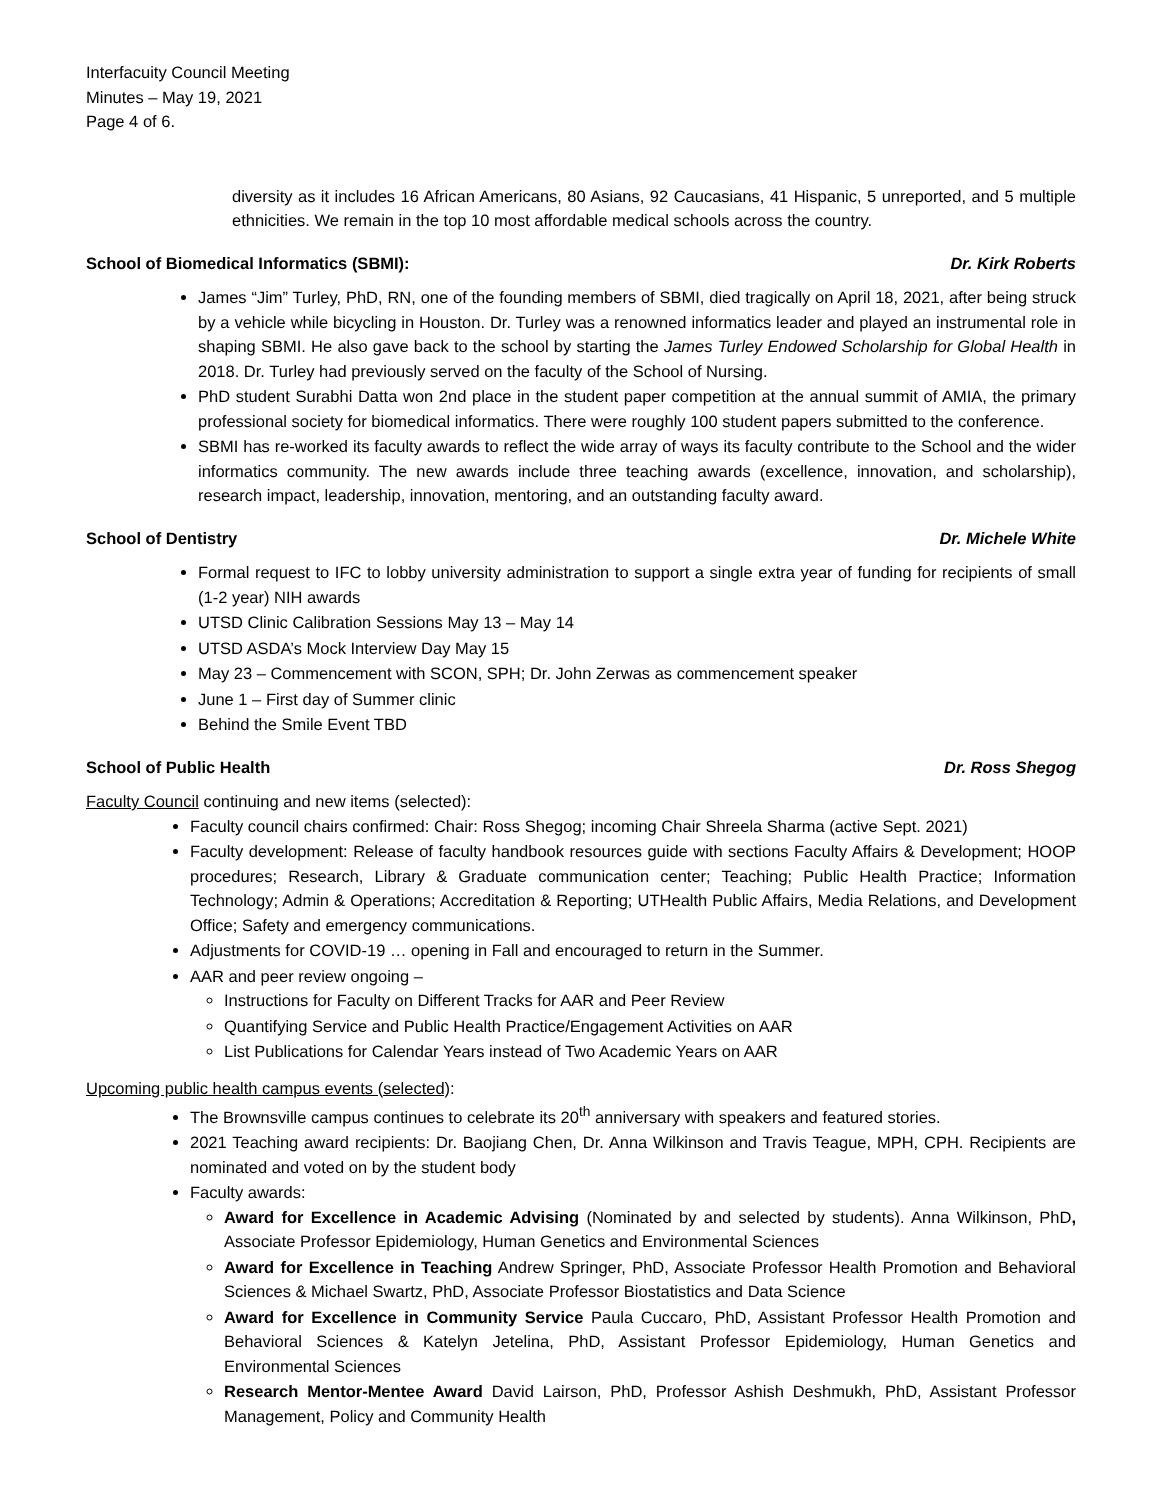Interfacuity Council Meeting
Minutes – May 19, 2021
Page 4 of 6.
diversity as it includes 16 African Americans, 80 Asians, 92 Caucasians, 41 Hispanic, 5 unreported, and 5 multiple ethnicities. We remain in the top 10 most affordable medical schools across the country.
School of Biomedical Informatics (SBMI): Dr. Kirk Roberts
James “Jim” Turley, PhD, RN, one of the founding members of SBMI, died tragically on April 18, 2021, after being struck by a vehicle while bicycling in Houston. Dr. Turley was a renowned informatics leader and played an instrumental role in shaping SBMI. He also gave back to the school by starting the James Turley Endowed Scholarship for Global Health in 2018. Dr. Turley had previously served on the faculty of the School of Nursing.
PhD student Surabhi Datta won 2nd place in the student paper competition at the annual summit of AMIA, the primary professional society for biomedical informatics. There were roughly 100 student papers submitted to the conference.
SBMI has re-worked its faculty awards to reflect the wide array of ways its faculty contribute to the School and the wider informatics community. The new awards include three teaching awards (excellence, innovation, and scholarship), research impact, leadership, innovation, mentoring, and an outstanding faculty award.
School of Dentistry Dr. Michele White
Formal request to IFC to lobby university administration to support a single extra year of funding for recipients of small (1-2 year) NIH awards
UTSD Clinic Calibration Sessions May 13 – May 14
UTSD ASDA’s Mock Interview Day May 15
May 23 – Commencement with SCON, SPH; Dr. John Zerwas as commencement speaker
June 1 – First day of Summer clinic
Behind the Smile Event TBD
School of Public Health Dr. Ross Shegog
Faculty Council continuing and new items (selected):
Faculty council chairs confirmed: Chair: Ross Shegog; incoming Chair Shreela Sharma (active Sept. 2021)
Faculty development: Release of faculty handbook resources guide with sections Faculty Affairs & Development; HOOP procedures; Research, Library & Graduate communication center; Teaching; Public Health Practice; Information Technology; Admin & Operations; Accreditation & Reporting; UTHealth Public Affairs, Media Relations, and Development Office; Safety and emergency communications.
Adjustments for COVID-19 … opening in Fall and encouraged to return in the Summer.
AAR and peer review ongoing –
Instructions for Faculty on Different Tracks for AAR and Peer Review
Quantifying Service and Public Health Practice/Engagement Activities on AAR
List Publications for Calendar Years instead of Two Academic Years on AAR
Upcoming public health campus events (selected):
The Brownsville campus continues to celebrate its 20<sup>th</sup> anniversary with speakers and featured stories.
2021 Teaching award recipients: Dr. Baojiang Chen, Dr. Anna Wilkinson and Travis Teague, MPH, CPH. Recipients are nominated and voted on by the student body
Faculty awards:
Award for Excellence in Academic Advising (Nominated by and selected by students). Anna Wilkinson, PhD, Associate Professor Epidemiology, Human Genetics and Environmental Sciences
Award for Excellence in Teaching Andrew Springer, PhD, Associate Professor Health Promotion and Behavioral Sciences & Michael Swartz, PhD, Associate Professor Biostatistics and Data Science
Award for Excellence in Community Service Paula Cuccaro, PhD, Assistant Professor Health Promotion and Behavioral Sciences & Katelyn Jetelina, PhD, Assistant Professor Epidemiology, Human Genetics and Environmental Sciences
Research Mentor-Mentee Award David Lairson, PhD, Professor Ashish Deshmukh, PhD, Assistant Professor Management, Policy and Community Health